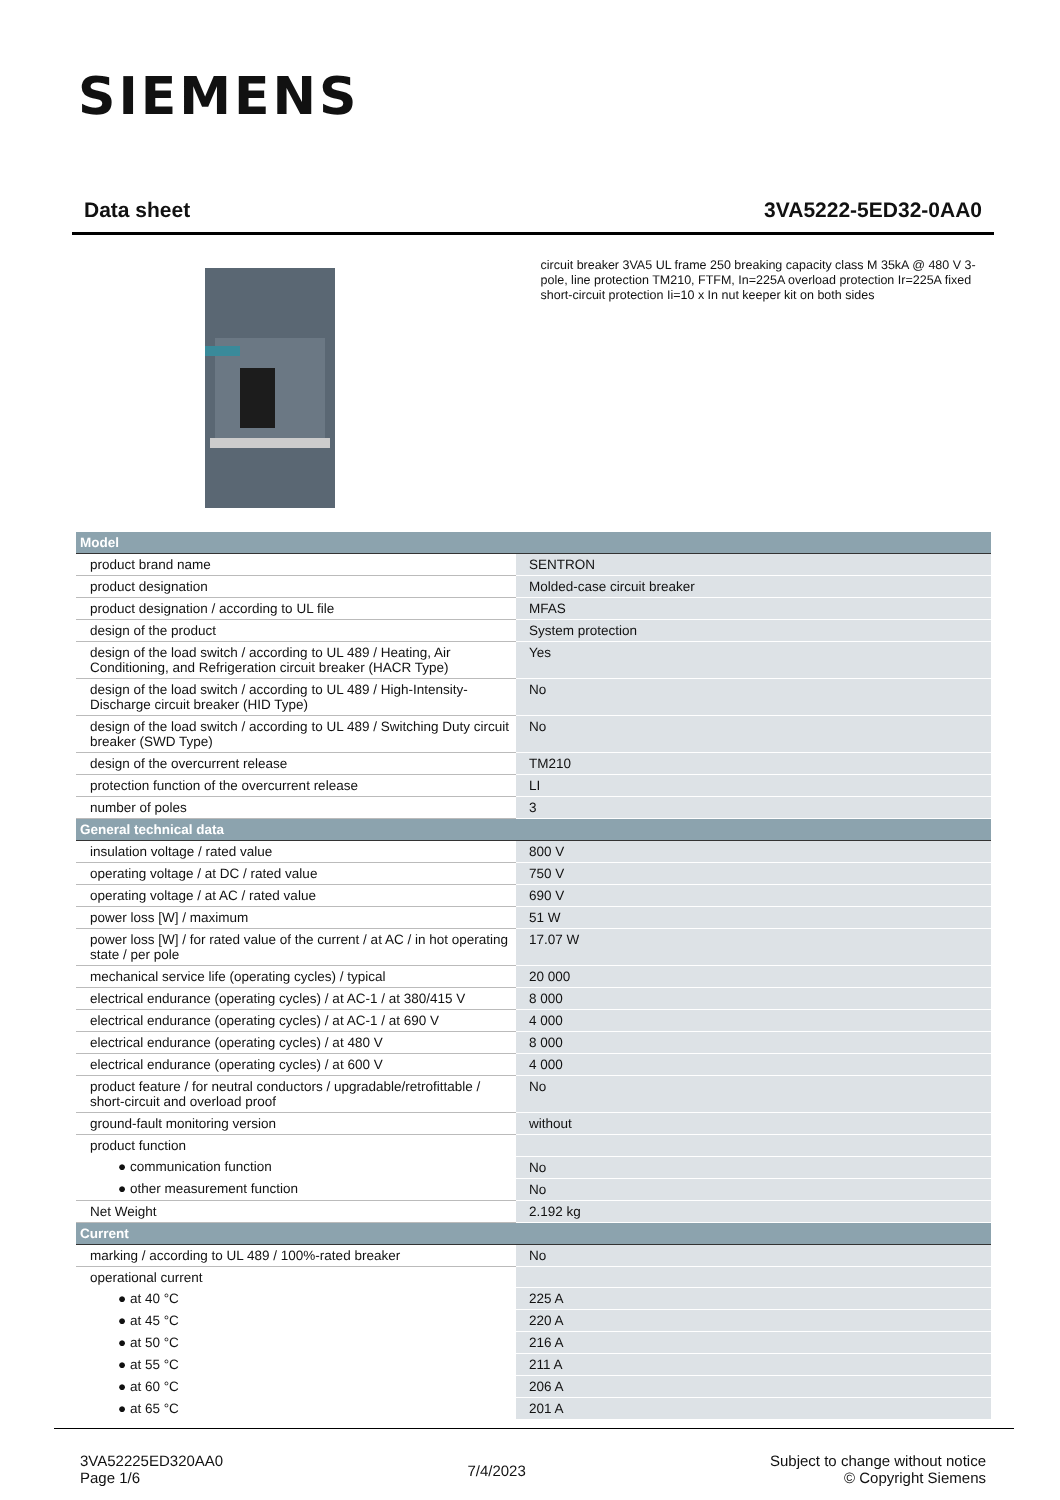SIEMENS
Data sheet 3VA5222-5ED32-0AA0
circuit breaker 3VA5 UL frame 250 breaking capacity class M 35kA @ 480 V 3-pole, line protection TM210, FTFM, In=225A overload protection Ir=225A fixed short-circuit protection Ii=10 x In nut keeper kit on both sides
| Model | |
| --- | --- |
| product brand name | SENTRON |
| product designation | Molded-case circuit breaker |
| product designation / according to UL file | MFAS |
| design of the product | System protection |
| design of the load switch / according to UL 489 / Heating, Air Conditioning, and Refrigeration circuit breaker (HACR Type) | Yes |
| design of the load switch / according to UL 489 / High-Intensity-Discharge circuit breaker (HID Type) | No |
| design of the load switch / according to UL 489 / Switching Duty circuit breaker (SWD Type) | No |
| design of the overcurrent release | TM210 |
| protection function of the overcurrent release | LI |
| number of poles | 3 |
| General technical data | |
| insulation voltage / rated value | 800 V |
| operating voltage / at DC / rated value | 750 V |
| operating voltage / at AC / rated value | 690 V |
| power loss [W] / maximum | 51 W |
| power loss [W] / for rated value of the current / at AC / in hot operating state / per pole | 17.07 W |
| mechanical service life (operating cycles) / typical | 20 000 |
| electrical endurance (operating cycles) / at AC-1 / at 380/415 V | 8 000 |
| electrical endurance (operating cycles) / at AC-1 / at 690 V | 4 000 |
| electrical endurance (operating cycles) / at 480 V | 8 000 |
| electrical endurance (operating cycles) / at 600 V | 4 000 |
| product feature / for neutral conductors / upgradable/retrofittable / short-circuit and overload proof | No |
| ground-fault monitoring version | without |
| product function | |
| ● communication function | No |
| ● other measurement function | No |
| Net Weight | 2.192 kg |
| Current | |
| marking / according to UL 489 / 100%-rated breaker | No |
| operational current | |
| ● at 40 °C | 225 A |
| ● at 45 °C | 220 A |
| ● at 50 °C | 216 A |
| ● at 55 °C | 211 A |
| ● at 60 °C | 206 A |
| ● at 65 °C | 201 A |
3VA52225ED320AA0
Page 1/6
7/4/2023
Subject to change without notice
© Copyright Siemens